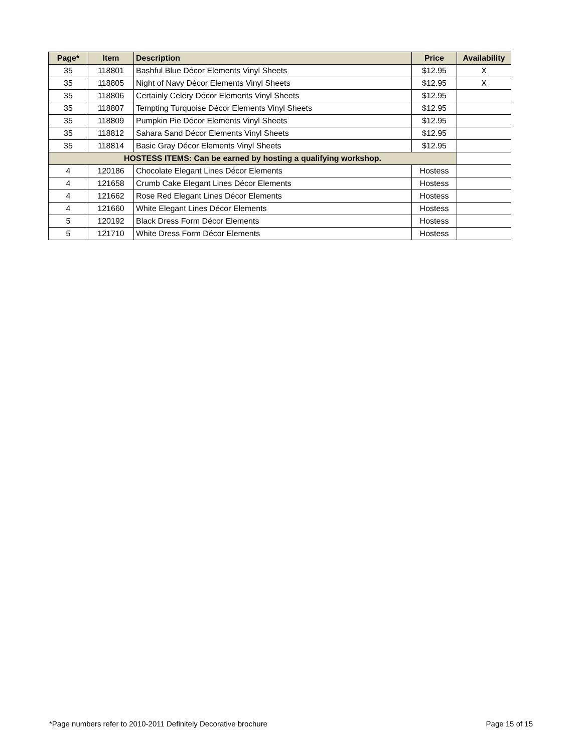| Page* | Item | Description | Price | Availability |
| --- | --- | --- | --- | --- |
| 35 | 118801 | Bashful Blue Décor Elements Vinyl Sheets | $12.95 | X |
| 35 | 118805 | Night of Navy Décor Elements Vinyl Sheets | $12.95 | X |
| 35 | 118806 | Certainly Celery Décor Elements Vinyl Sheets | $12.95 | |
| 35 | 118807 | Tempting Turquoise Décor Elements Vinyl Sheets | $12.95 | |
| 35 | 118809 | Pumpkin Pie Décor Elements Vinyl Sheets | $12.95 | |
| 35 | 118812 | Sahara Sand Décor Elements Vinyl Sheets | $12.95 | |
| 35 | 118814 | Basic Gray Décor Elements Vinyl Sheets | $12.95 | |
| HOSTESS ITEMS: Can be earned by hosting a qualifying workshop. | | | | |
| 4 | 120186 | Chocolate Elegant Lines Décor Elements | Hostess | |
| 4 | 121658 | Crumb Cake Elegant Lines Décor Elements | Hostess | |
| 4 | 121662 | Rose Red Elegant Lines Décor Elements | Hostess | |
| 4 | 121660 | White Elegant Lines Décor Elements | Hostess | |
| 5 | 120192 | Black Dress Form Décor Elements | Hostess | |
| 5 | 121710 | White Dress Form Décor Elements | Hostess | |
*Page numbers refer to 2010-2011 Definitely Decorative brochure Page 15 of 15